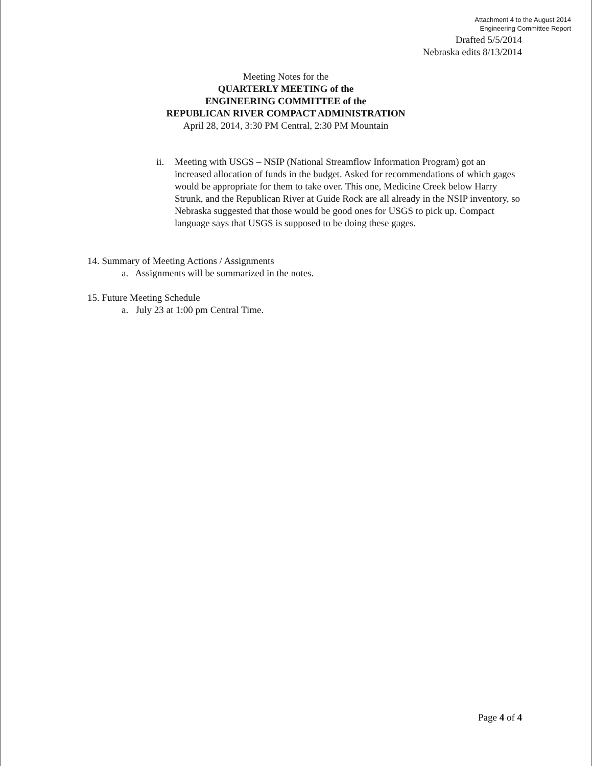Attachment 4 to the August 2014
Engineering Committee Report
Drafted 5/5/2014
Nebraska edits 8/13/2014
Meeting Notes for the
QUARTERLY MEETING of the
ENGINEERING COMMITTEE of the
REPUBLICAN RIVER COMPACT ADMINISTRATION
April 28, 2014, 3:30 PM Central, 2:30 PM Mountain
ii. Meeting with USGS – NSIP (National Streamflow Information Program) got an increased allocation of funds in the budget. Asked for recommendations of which gages would be appropriate for them to take over. This one, Medicine Creek below Harry Strunk, and the Republican River at Guide Rock are all already in the NSIP inventory, so Nebraska suggested that those would be good ones for USGS to pick up. Compact language says that USGS is supposed to be doing these gages.
14. Summary of Meeting Actions / Assignments
a. Assignments will be summarized in the notes.
15. Future Meeting Schedule
a. July 23 at 1:00 pm Central Time.
Page 4 of 4